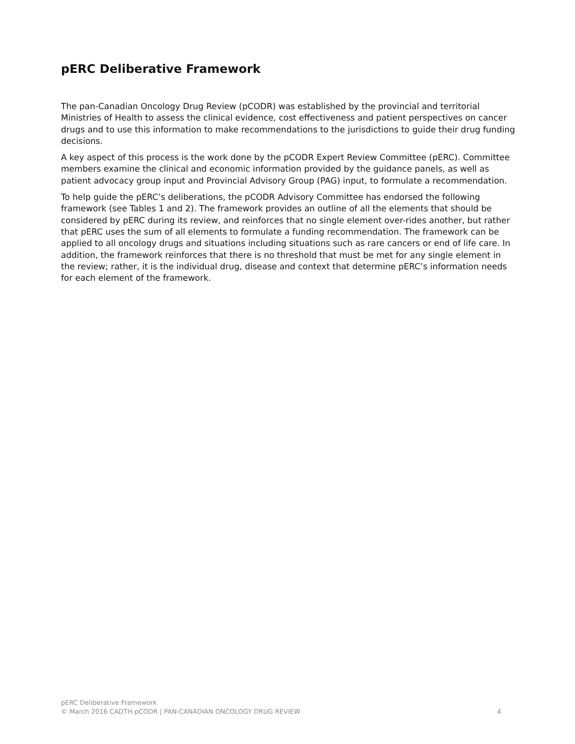pERC Deliberative Framework
The pan-Canadian Oncology Drug Review (pCODR) was established by the provincial and territorial Ministries of Health to assess the clinical evidence, cost effectiveness and patient perspectives on cancer drugs and to use this information to make recommendations to the jurisdictions to guide their drug funding decisions.
A key aspect of this process is the work done by the pCODR Expert Review Committee (pERC). Committee members examine the clinical and economic information provided by the guidance panels, as well as patient advocacy group input and Provincial Advisory Group (PAG) input, to formulate a recommendation.
To help guide the pERC’s deliberations, the pCODR Advisory Committee has endorsed the following framework (see Tables 1 and 2). The framework provides an outline of all the elements that should be considered by pERC during its review, and reinforces that no single element over-rides another, but rather that pERC uses the sum of all elements to formulate a funding recommendation. The framework can be applied to all oncology drugs and situations including situations such as rare cancers or end of life care. In addition, the framework reinforces that there is no threshold that must be met for any single element in the review; rather, it is the individual drug, disease and context that determine pERC’s information needs for each element of the framework.
pERC Deliberative Framework
© March 2016 CADTH-pCODR | PAN-CANADIAN ONCOLOGY DRUG REVIEW 4